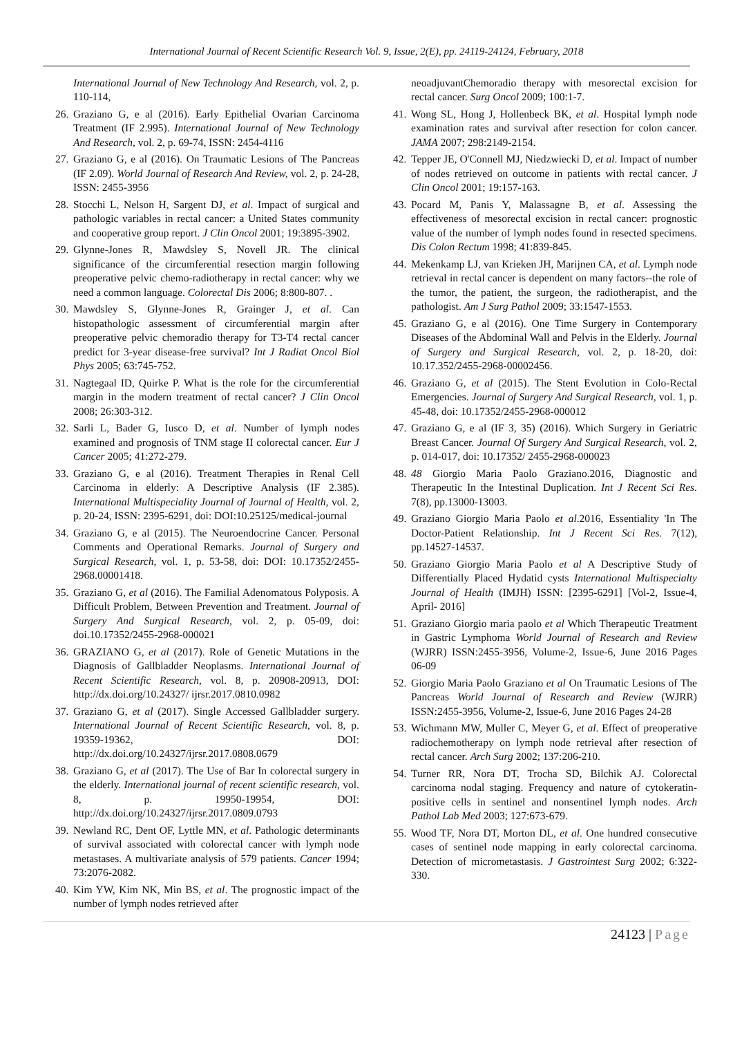International Journal of Recent Scientific Research Vol. 9, Issue, 2(E), pp. 24119-24124, February, 2018
International Journal of New Technology And Research, vol. 2, p. 110-114,
26.
Graziano G, e al (2016). Early Epithelial Ovarian Carcinoma Treatment (IF 2.995). International Journal of New Technology And Research, vol. 2, p. 69-74, ISSN: 2454-4116
27.
Graziano G, e al (2016). On Traumatic Lesions of The Pancreas (IF 2.09). World Journal of Research And Review, vol. 2, p. 24-28, ISSN: 2455-3956
28.
Stocchi L, Nelson H, Sargent DJ, et al. Impact of surgical and pathologic variables in rectal cancer: a United States community and cooperative group report. J Clin Oncol 2001; 19:3895-3902.
29.
Glynne-Jones R, Mawdsley S, Novell JR. The clinical significance of the circumferential resection margin following preoperative pelvic chemo-radiotherapy in rectal cancer: why we need a common language. Colorectal Dis 2006; 8:800-807. .
30.
Mawdsley S, Glynne-Jones R, Grainger J, et al. Can histopathologic assessment of circumferential margin after preoperative pelvic chemoradio therapy for T3-T4 rectal cancer predict for 3-year disease-free survival? Int J Radiat Oncol Biol Phys 2005; 63:745-752.
31.
Nagtegaal ID, Quirke P. What is the role for the circumferential margin in the modern treatment of rectal cancer? J Clin Oncol 2008; 26:303-312.
32.
Sarli L, Bader G, Iusco D, et al. Number of lymph nodes examined and prognosis of TNM stage II colorectal cancer. Eur J Cancer 2005; 41:272-279.
33.
Graziano G, e al (2016). Treatment Therapies in Renal Cell Carcinoma in elderly: A Descriptive Analysis (IF 2.385). International Multispeciality Journal of Journal of Health, vol. 2, p. 20-24, ISSN: 2395-6291, doi: DOI:10.25125/medical-journal
34.
Graziano G, e al (2015). The Neuroendocrine Cancer. Personal Comments and Operational Remarks. Journal of Surgery and Surgical Research, vol. 1, p. 53-58, doi: DOI: 10.17352/2455-2968.00001418.
35.
Graziano G, et al (2016). The Familial Adenomatous Polyposis. A Difficult Problem, Between Prevention and Treatment. Journal of Surgery And Surgical Research, vol. 2, p. 05-09, doi: doi.10.17352/2455-2968-000021
36.
GRAZIANO G, et al (2017). Role of Genetic Mutations in the Diagnosis of Gallbladder Neoplasms. International Journal of Recent Scientific Research, vol. 8, p. 20908-20913, DOI: http://dx.doi.org/10.24327/ ijrsr.2017.0810.0982
37.
Graziano G, et al (2017). Single Accessed Gallbladder surgery. International Journal of Recent Scientific Research, vol. 8, p. 19359-19362, DOI: http://dx.doi.org/10.24327/ijrsr.2017.0808.0679
38.
Graziano G, et al (2017). The Use of Bar In colorectal surgery in the elderly. International journal of recent scientific research, vol. 8, p. 19950-19954, DOI: http://dx.doi.org/10.24327/ijrsr.2017.0809.0793
39.
Newland RC, Dent OF, Lyttle MN, et al. Pathologic determinants of survival associated with colorectal cancer with lymph node metastases. A multivariate analysis of 579 patients. Cancer 1994; 73:2076-2082.
40.
Kim YW, Kim NK, Min BS, et al. The prognostic impact of the number of lymph nodes retrieved after
neoadjuvantChemoradio therapy with mesorectal excision for rectal cancer. Surg Oncol 2009; 100:1-7.
41.
Wong SL, Hong J, Hollenbeck BK, et al. Hospital lymph node examination rates and survival after resection for colon cancer. JAMA 2007; 298:2149-2154.
42.
Tepper JE, O'Connell MJ, Niedzwiecki D, et al. Impact of number of nodes retrieved on outcome in patients with rectal cancer. J Clin Oncol 2001; 19:157-163.
43.
Pocard M, Panis Y, Malassagne B, et al. Assessing the effectiveness of mesorectal excision in rectal cancer: prognostic value of the number of lymph nodes found in resected specimens. Dis Colon Rectum 1998; 41:839-845.
44.
Mekenkamp LJ, van Krieken JH, Marijnen CA, et al. Lymph node retrieval in rectal cancer is dependent on many factors--the role of the tumor, the patient, the surgeon, the radiotherapist, and the pathologist. Am J Surg Pathol 2009; 33:1547-1553.
45.
Graziano G, e al (2016). One Time Surgery in Contemporary Diseases of the Abdominal Wall and Pelvis in the Elderly. Journal of Surgery and Surgical Research, vol. 2, p. 18-20, doi: 10.17.352/2455-2968-00002456.
46.
Graziano G, et al (2015). The Stent Evolution in Colo-Rectal Emergencies. Journal of Surgery And Surgical Research, vol. 1, p. 45-48, doi: 10.17352/2455-2968-000012
47.
Graziano G, e al (IF 3, 35) (2016). Which Surgery in Geriatric Breast Cancer. Journal Of Surgery And Surgical Research, vol. 2, p. 014-017, doi: 10.17352/ 2455-2968-000023
48.
48 Giorgio Maria Paolo Graziano.2016, Diagnostic and Therapeutic In the Intestinal Duplication. Int J Recent Sci Res. 7(8), pp.13000-13003.
49.
Graziano Giorgio Maria Paolo et al.2016, Essentiality 'In The Doctor-Patient Relationship. Int J Recent Sci Res. 7(12), pp.14527-14537.
50.
Graziano Giorgio Maria Paolo et al A Descriptive Study of Differentially Placed Hydatid cysts International Multispecialty Journal of Health (IMJH) ISSN: [2395-6291] [Vol-2, Issue-4, April- 2016]
51.
Graziano Giorgio maria paolo et al Which Therapeutic Treatment in Gastric Lymphoma World Journal of Research and Review (WJRR) ISSN:2455-3956, Volume-2, Issue-6, June 2016 Pages 06-09
52.
Giorgio Maria Paolo Graziano et al On Traumatic Lesions of The Pancreas World Journal of Research and Review (WJRR) ISSN:2455-3956, Volume-2, Issue-6, June 2016 Pages 24-28
53.
Wichmann MW, Muller C, Meyer G, et al. Effect of preoperative radiochemotherapy on lymph node retrieval after resection of rectal cancer. Arch Surg 2002; 137:206-210.
54.
Turner RR, Nora DT, Trocha SD, Bilchik AJ. Colorectal carcinoma nodal staging. Frequency and nature of cytokeratin-positive cells in sentinel and nonsentinel lymph nodes. Arch Pathol Lab Med 2003; 127:673-679.
55.
Wood TF, Nora DT, Morton DL, et al. One hundred consecutive cases of sentinel node mapping in early colorectal carcinoma. Detection of micrometastasis. J Gastrointest Surg 2002; 6:322-330.
24123 | Page